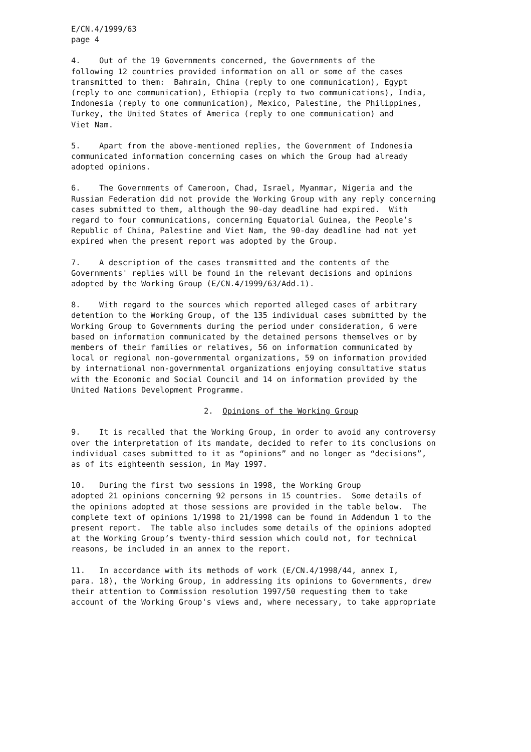E/CN.4/1999/63 page 4
4. Out of the 19 Governments concerned, the Governments of the following 12 countries provided information on all or some of the cases transmitted to them: Bahrain, China (reply to one communication), Egypt (reply to one communication), Ethiopia (reply to two communications), India, Indonesia (reply to one communication), Mexico, Palestine, the Philippines, Turkey, the United States of America (reply to one communication) and Viet Nam.
5. Apart from the above-mentioned replies, the Government of Indonesia communicated information concerning cases on which the Group had already adopted opinions.
6. The Governments of Cameroon, Chad, Israel, Myanmar, Nigeria and the Russian Federation did not provide the Working Group with any reply concerning cases submitted to them, although the 90-day deadline had expired. With regard to four communications, concerning Equatorial Guinea, the People’s Republic of China, Palestine and Viet Nam, the 90-day deadline had not yet expired when the present report was adopted by the Group.
7. A description of the cases transmitted and the contents of the Governments' replies will be found in the relevant decisions and opinions adopted by the Working Group (E/CN.4/1999/63/Add.1).
8. With regard to the sources which reported alleged cases of arbitrary detention to the Working Group, of the 135 individual cases submitted by the Working Group to Governments during the period under consideration, 6 were based on information communicated by the detained persons themselves or by members of their families or relatives, 56 on information communicated by local or regional non-governmental organizations, 59 on information provided by international non-governmental organizations enjoying consultative status with the Economic and Social Council and 14 on information provided by the United Nations Development Programme.
2. Opinions of the Working Group
9. It is recalled that the Working Group, in order to avoid any controversy over the interpretation of its mandate, decided to refer to its conclusions on individual cases submitted to it as “opinions” and no longer as “decisions”, as of its eighteenth session, in May 1997.
10. During the first two sessions in 1998, the Working Group adopted 21 opinions concerning 92 persons in 15 countries. Some details of the opinions adopted at those sessions are provided in the table below. The complete text of opinions 1/1998 to 21/1998 can be found in Addendum 1 to the present report. The table also includes some details of the opinions adopted at the Working Group’s twenty-third session which could not, for technical reasons, be included in an annex to the report.
11. In accordance with its methods of work (E/CN.4/1998/44, annex I, para. 18), the Working Group, in addressing its opinions to Governments, drew their attention to Commission resolution 1997/50 requesting them to take account of the Working Group's views and, where necessary, to take appropriate